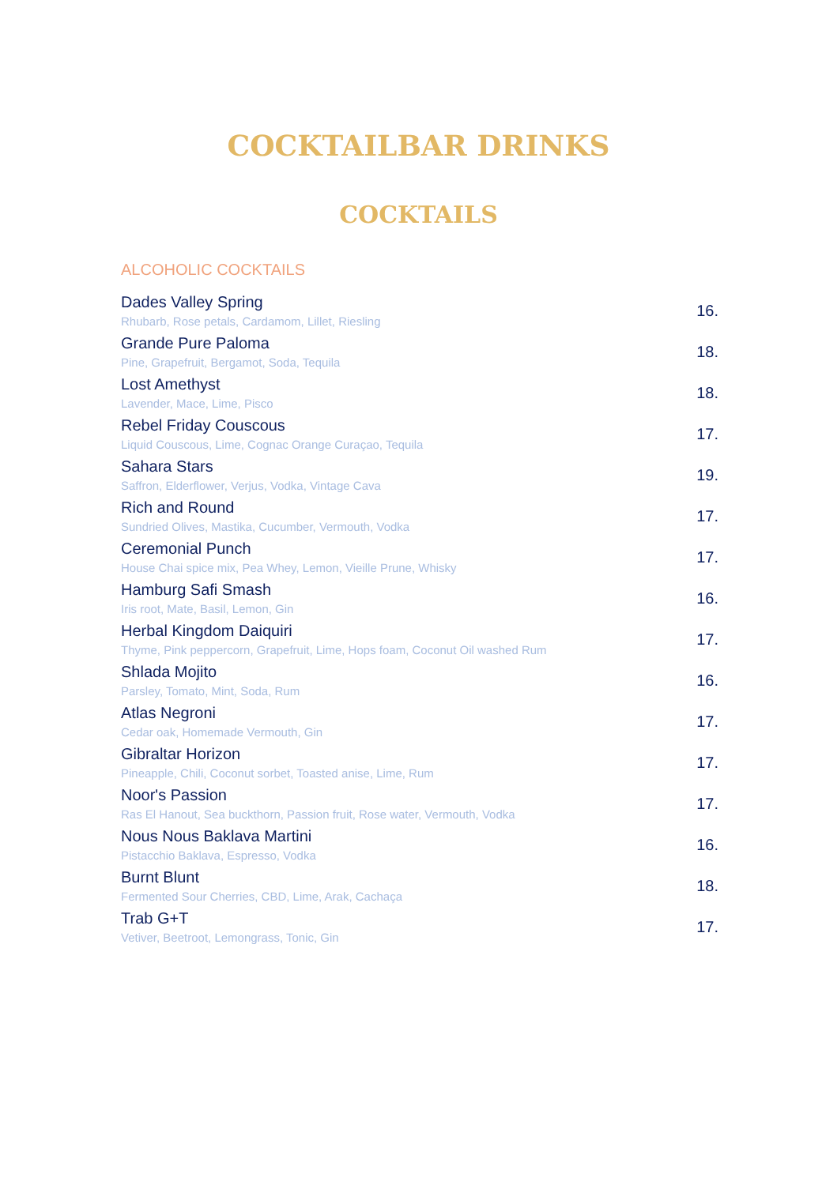COCKTAILBAR DRINKS
COCKTAILS
ALCOHOLIC COCKTAILS
Dades Valley Spring
Rhubarb, Rose petals, Cardamom, Lillet, Riesling
16.
Grande Pure Paloma
Pine, Grapefruit, Bergamot, Soda, Tequila
18.
Lost Amethyst
Lavender, Mace, Lime, Pisco
18.
Rebel Friday Couscous
Liquid Couscous, Lime, Cognac Orange Curaçao, Tequila
17.
Sahara Stars
Saffron, Elderflower, Verjus, Vodka, Vintage Cava
19.
Rich and Round
Sundried Olives, Mastika, Cucumber, Vermouth, Vodka
17.
Ceremonial Punch
House Chai spice mix, Pea Whey, Lemon, Vieille Prune, Whisky
17.
Hamburg Safi Smash
Iris root, Mate, Basil, Lemon, Gin
16.
Herbal Kingdom Daiquiri
Thyme, Pink peppercorn, Grapefruit, Lime, Hops foam, Coconut Oil washed Rum
17.
Shlada Mojito
Parsley, Tomato, Mint, Soda, Rum
16.
Atlas Negroni
Cedar oak, Homemade Vermouth, Gin
17.
Gibraltar Horizon
Pineapple, Chili, Coconut sorbet, Toasted anise, Lime, Rum
17.
Noor's Passion
Ras El Hanout, Sea buckthorn, Passion fruit, Rose water, Vermouth, Vodka
17.
Nous Nous Baklava Martini
Pistacchio Baklava, Espresso, Vodka
16.
Burnt Blunt
Fermented Sour Cherries, CBD, Lime, Arak, Cachaça
18.
Trab G+T
Vetiver, Beetroot, Lemongrass, Tonic, Gin
17.